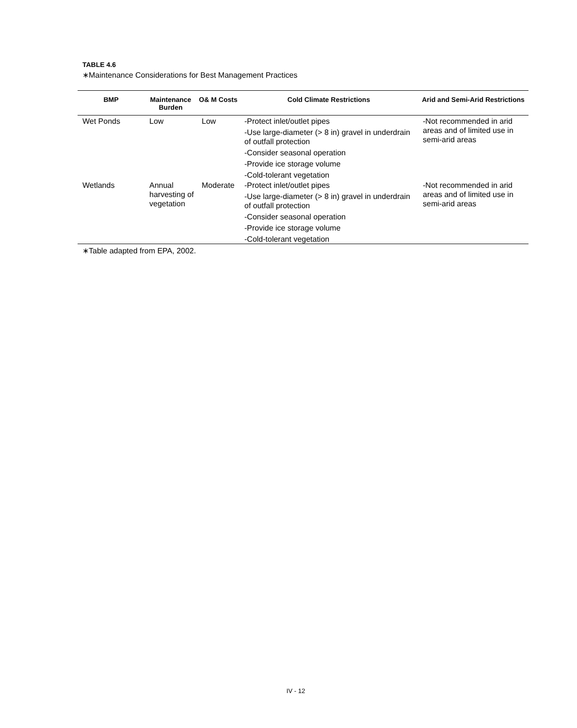TABLE 4.6
∗Maintenance Considerations for Best Management Practices
| BMP | Maintenance Burden | O& M Costs | Cold Climate Restrictions | Arid and Semi-Arid Restrictions |
| --- | --- | --- | --- | --- |
| Wet Ponds | Low | Low | -Protect inlet/outlet pipes -Use large-diameter (> 8 in) gravel in underdrain of outfall protection -Consider seasonal operation -Provide ice storage volume -Cold-tolerant vegetation | -Not recommended in arid areas and of limited use in semi-arid areas |
| Wetlands | Annual harvesting of vegetation | Moderate | -Protect inlet/outlet pipes -Use large-diameter (> 8 in) gravel in underdrain of outfall protection -Consider seasonal operation -Provide ice storage volume -Cold-tolerant vegetation | -Not recommended in arid areas and of limited use in semi-arid areas |
∗Table adapted from EPA, 2002.
IV - 12